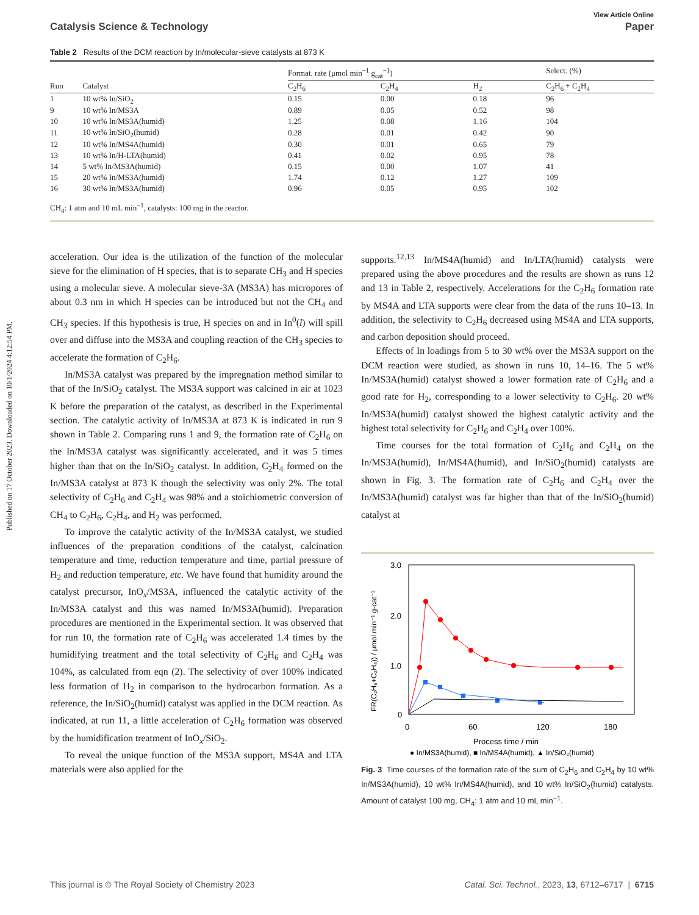Published on 17 October 2023. Downloaded on 10/1/2024 4:12:54 PM.
View Article Online
Catalysis Science & Technology Paper
Table 2 Results of the DCM reaction by In/molecular-sieve catalysts at 873 K
| | | Format. rate (μmol min<sup>−1</sup> g<sub>cat</sub><sup>−1</sup>) | | | Select. (%) |
| --- | --- | --- | --- | --- | --- |
| Run | Catalyst | C<sub>2</sub>H<sub>6</sub> | C<sub>2</sub>H<sub>4</sub> | H<sub>2</sub> | C<sub>2</sub>H<sub>6</sub> + C<sub>2</sub>H<sub>4</sub> |
| 1 | 10 wt% In/SiO<sub>2</sub> | 0.15 | 0.00 | 0.18 | 96 |
| 9 | 10 wt% In/MS3A | 0.89 | 0.05 | 0.52 | 98 |
| 10 | 10 wt% In/MS3A(humid) | 1.25 | 0.08 | 1.16 | 104 |
| 11 | 10 wt% In/SiO<sub>2</sub>(humid) | 0.28 | 0.01 | 0.42 | 90 |
| 12 | 10 wt% In/MS4A(humid) | 0.30 | 0.01 | 0.65 | 79 |
| 13 | 10 wt% In/H-LTA(humid) | 0.41 | 0.02 | 0.95 | 78 |
| 14 | 5 wt% In/MS3A(humid) | 0.15 | 0.00 | 1.07 | 41 |
| 15 | 20 wt% In/MS3A(humid) | 1.74 | 0.12 | 1.27 | 109 |
| 16 | 30 wt% In/MS3A(humid) | 0.96 | 0.05 | 0.95 | 102 |
CH<sub>4</sub>: 1 atm and 10 mL min<sup>−1</sup>, catalysts: 100 mg in the reactor.
acceleration. Our idea is the utilization of the function of the molecular sieve for the elimination of H species, that is to separate CH<sub>3</sub> and H species using a molecular sieve. A molecular sieve-3A (MS3A) has micropores of about 0.3 nm in which H species can be introduced but not the CH<sub>4</sub> and CH<sub>3</sub> species. If this hypothesis is true, H species on and in In<sup>0</sup>(l) will spill over and diffuse into the MS3A and coupling reaction of the CH<sub>3</sub> species to accelerate the formation of C<sub>2</sub>H<sub>6</sub>.
In/MS3A catalyst was prepared by the impregnation method similar to that of the In/SiO<sub>2</sub> catalyst. The MS3A support was calcined in air at 1023 K before the preparation of the catalyst, as described in the Experimental section. The catalytic activity of In/MS3A at 873 K is indicated in run 9 shown in Table 2. Comparing runs 1 and 9, the formation rate of C<sub>2</sub>H<sub>6</sub> on the In/MS3A catalyst was significantly accelerated, and it was 5 times higher than that on the In/SiO<sub>2</sub> catalyst. In addition, C<sub>2</sub>H<sub>4</sub> formed on the In/MS3A catalyst at 873 K though the selectivity was only 2%. The total selectivity of C<sub>2</sub>H<sub>6</sub> and C<sub>2</sub>H<sub>4</sub> was 98% and a stoichiometric conversion of CH<sub>4</sub> to C<sub>2</sub>H<sub>6</sub>, C<sub>2</sub>H<sub>4</sub>, and H<sub>2</sub> was performed.
To improve the catalytic activity of the In/MS3A catalyst, we studied influences of the preparation conditions of the catalyst, calcination temperature and time, reduction temperature and time, partial pressure of H<sub>2</sub> and reduction temperature, etc. We have found that humidity around the catalyst precursor, InO<sub>x</sub>/MS3A, influenced the catalytic activity of the In/MS3A catalyst and this was named In/MS3A(humid). Preparation procedures are mentioned in the Experimental section. It was observed that for run 10, the formation rate of C<sub>2</sub>H<sub>6</sub> was accelerated 1.4 times by the humidifying treatment and the total selectivity of C<sub>2</sub>H<sub>6</sub> and C<sub>2</sub>H<sub>4</sub> was 104%, as calculated from eqn (2). The selectivity of over 100% indicated less formation of H<sub>2</sub> in comparison to the hydrocarbon formation. As a reference, the In/SiO<sub>2</sub>(humid) catalyst was applied in the DCM reaction. As indicated, at run 11, a little acceleration of C<sub>2</sub>H<sub>6</sub> formation was observed by the humidification treatment of InO<sub>x</sub>/SiO<sub>2</sub>.
To reveal the unique function of the MS3A support, MS4A and LTA materials were also applied for the
supports.<sup>12,13</sup> In/MS4A(humid) and In/LTA(humid) catalysts were prepared using the above procedures and the results are shown as runs 12 and 13 in Table 2, respectively. Accelerations for the C<sub>2</sub>H<sub>6</sub> formation rate by MS4A and LTA supports were clear from the data of the runs 10–13. In addition, the selectivity to C<sub>2</sub>H<sub>6</sub> decreased using MS4A and LTA supports, and carbon deposition should proceed.
Effects of In loadings from 5 to 30 wt% over the MS3A support on the DCM reaction were studied, as shown in runs 10, 14–16. The 5 wt% In/MS3A(humid) catalyst showed a lower formation rate of C<sub>2</sub>H<sub>6</sub> and a good rate for H<sub>2</sub>, corresponding to a lower selectivity to C<sub>2</sub>H<sub>6</sub>. 20 wt% In/MS3A(humid) catalyst showed the highest catalytic activity and the highest total selectivity for C<sub>2</sub>H<sub>6</sub> and C<sub>2</sub>H<sub>4</sub> over 100%.
Time courses for the total formation of C<sub>2</sub>H<sub>6</sub> and C<sub>2</sub>H<sub>4</sub> on the In/MS3A(humid), In/MS4A(humid), and In/SiO<sub>2</sub>(humid) catalysts are shown in Fig. 3. The formation rate of C<sub>2</sub>H<sub>6</sub> and C<sub>2</sub>H<sub>4</sub> over the In/MS3A(humid) catalyst was far higher than that of the In/SiO<sub>2</sub>(humid) catalyst at
3.0
2.0
1.0
0
0
60
120
180
Process time / min
FR(C₂H₆+C₂H₄)) / μmol min⁻¹ g-cat⁻¹
● In/MS3A(humid), ■ In/MS4A(humid), ▲ In/SiO₂(humid)
Fig. 3 Time courses of the formation rate of the sum of C<sub>2</sub>H<sub>6</sub> and C<sub>2</sub>H<sub>4</sub> by 10 wt% In/MS3A(humid), 10 wt% In/MS4A(humid), and 10 wt% In/SiO<sub>2</sub>(humid) catalysts. Amount of catalyst 100 mg, CH<sub>4</sub>: 1 atm and 10 mL min<sup>−1</sup>.
This journal is © The Royal Society of Chemistry 2023 Catal. Sci. Technol., 2023, 13, 6712–6717 | 6715